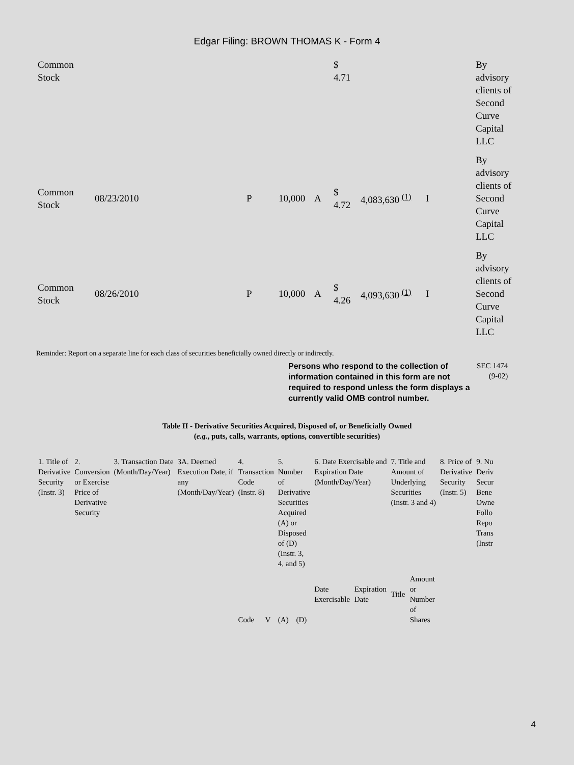Edgar Filing: BROWN THOMAS K - Form 4
| Common Stock | | | | | $ 4.71 | | | By advisory clients of Second Curve Capital LLC |
| Common Stock | 08/23/2010 | P | 10,000 | A | $ 4.72 | 4,083,630 <sup>(1)</sup> | I | By advisory clients of Second Curve Capital LLC |
| Common Stock | 08/26/2010 | P | 10,000 | A | $ 4.26 | 4,093,630 <sup>(1)</sup> | I | By advisory clients of Second Curve Capital LLC |
Reminder: Report on a separate line for each class of securities beneficially owned directly or indirectly.
Persons who respond to the collection of information contained in this form are not required to respond unless the form displays a currently valid OMB control number.
SEC 1474
(9-02)
Table II - Derivative Securities Acquired, Disposed of, or Beneficially Owned
(e.g., puts, calls, warrants, options, convertible securities)
| 1. Title of Derivative Security (Instr. 3) | 2. Conversion or Exercise Price of Derivative Security | 3. Transaction Date (Month/Day/Year) | 3A. Deemed Execution Date, if any (Month/Day/Year) | 4. Transaction Code (Instr. 8) | | 5. Number of Derivative Securities Acquired (A) or Disposed of (D) (Instr. 3, 4, and 5) | | 6. Date Exercisable and Expiration Date (Month/Day/Year) | | 7. Title and Amount of Underlying Securities (Instr. 3 and 4) | | 8. Price of Derivative Security (Instr. 5) | 9. Nu Deriv Secur Bene Owne Follo Repo Trans (Instr |
| | | | | Code | V | (A) | (D) | Date Exercisable | Expiration Date | Title | Amount or Number of Shares | | |
4